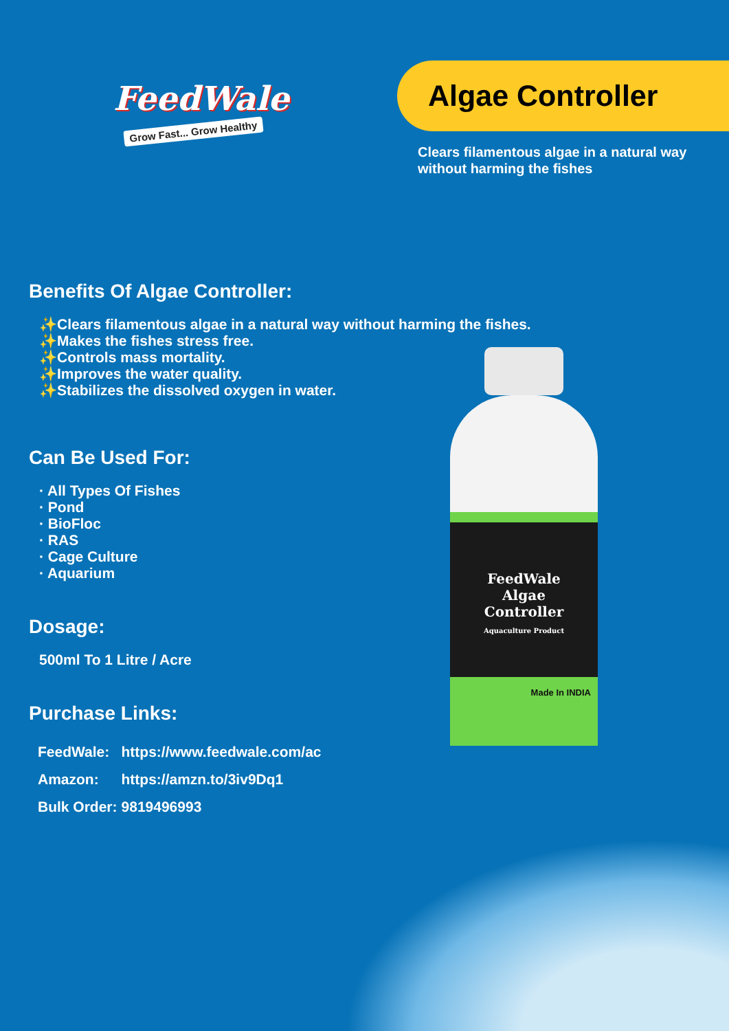FeedWale
Grow Fast... Grow Healthy
Algae Controller
Clears filamentous algae in a natural way
without harming the fishes
Benefits Of Algae Controller:
✨Clears filamentous algae in a natural way without harming the fishes.
✨Makes the fishes stress free.
✨Controls mass mortality.
✨Improves the water quality.
✨Stabilizes the dissolved oxygen in water.
Can Be Used For:
· All Types Of Fishes
· Pond
· BioFloc
· RAS
· Cage Culture
· Aquarium
Dosage:
500ml To 1 Litre / Acre
Purchase Links:
| FeedWale: | https://www.feedwale.com/ac |
| Amazon: | https://amzn.to/3iv9Dq1 |
| Bulk Order: | 9819496993 |
FeedWale
Algae
Controller
Aquaculture Product
Made In INDIA